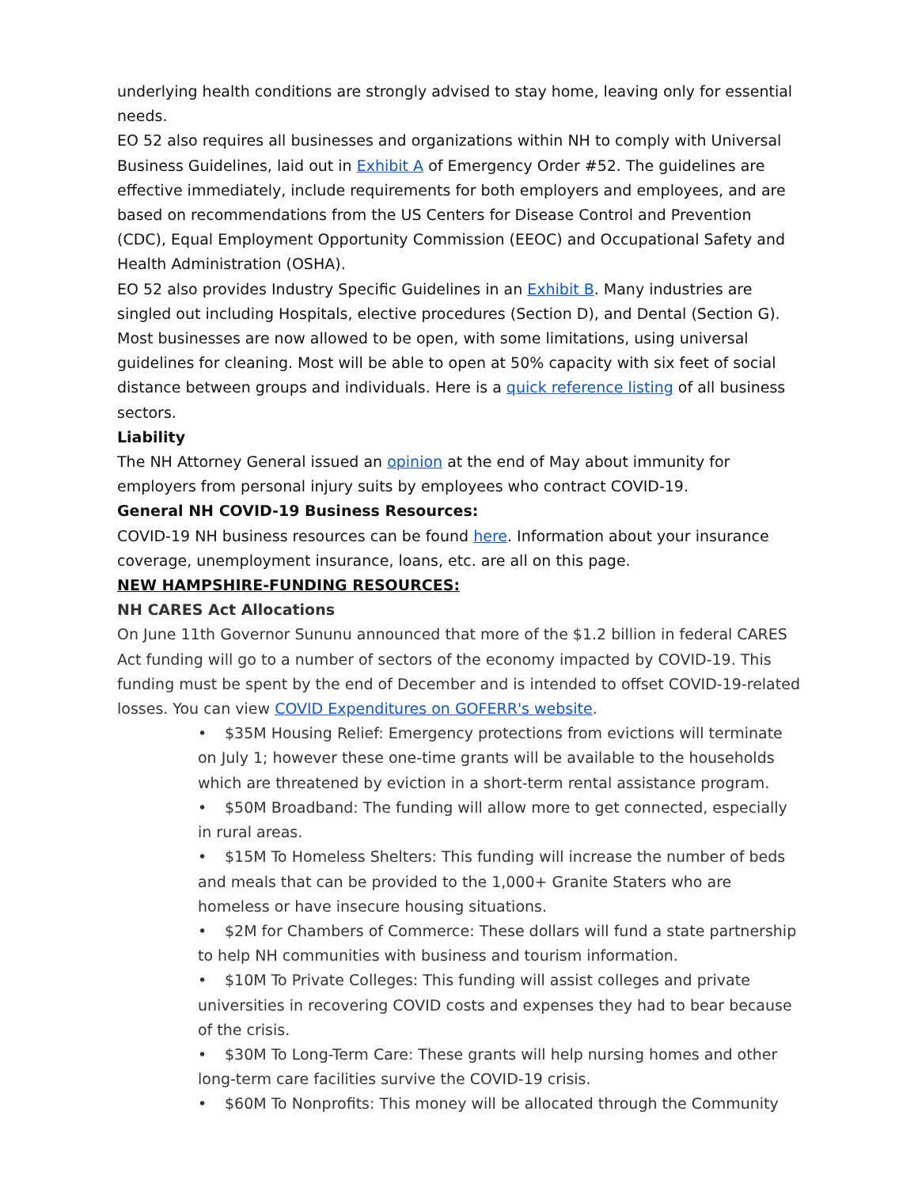underlying health conditions are strongly advised to stay home, leaving only for essential needs.
EO 52 also requires all businesses and organizations within NH to comply with Universal Business Guidelines, laid out in Exhibit A of Emergency Order #52. The guidelines are effective immediately, include requirements for both employers and employees, and are based on recommendations from the US Centers for Disease Control and Prevention (CDC), Equal Employment Opportunity Commission (EEOC) and Occupational Safety and Health Administration (OSHA).
EO 52 also provides Industry Specific Guidelines in an Exhibit B. Many industries are singled out including Hospitals, elective procedures (Section D), and Dental (Section G).
Most businesses are now allowed to be open, with some limitations, using universal guidelines for cleaning. Most will be able to open at 50% capacity with six feet of social distance between groups and individuals. Here is a quick reference listing of all business sectors.
Liability
The NH Attorney General issued an opinion at the end of May about immunity for employers from personal injury suits by employees who contract COVID-19.
General NH COVID-19 Business Resources:
COVID-19 NH business resources can be found here. Information about your insurance coverage, unemployment insurance, loans, etc. are all on this page.
NEW HAMPSHIRE-FUNDING RESOURCES:
NH CARES Act Allocations
On June 11th Governor Sununu announced that more of the $1.2 billion in federal CARES Act funding will go to a number of sectors of the economy impacted by COVID-19. This funding must be spent by the end of December and is intended to offset COVID-19-related losses. You can view COVID Expenditures on GOFERR's website.
• $35M Housing Relief: Emergency protections from evictions will terminate on July 1; however these one-time grants will be available to the households which are threatened by eviction in a short-term rental assistance program.
• $50M Broadband: The funding will allow more to get connected, especially in rural areas.
• $15M To Homeless Shelters: This funding will increase the number of beds and meals that can be provided to the 1,000+ Granite Staters who are homeless or have insecure housing situations.
• $2M for Chambers of Commerce: These dollars will fund a state partnership to help NH communities with business and tourism information.
• $10M To Private Colleges: This funding will assist colleges and private universities in recovering COVID costs and expenses they had to bear because of the crisis.
• $30M To Long-Term Care: These grants will help nursing homes and other long-term care facilities survive the COVID-19 crisis.
• $60M To Nonprofits: This money will be allocated through the Community